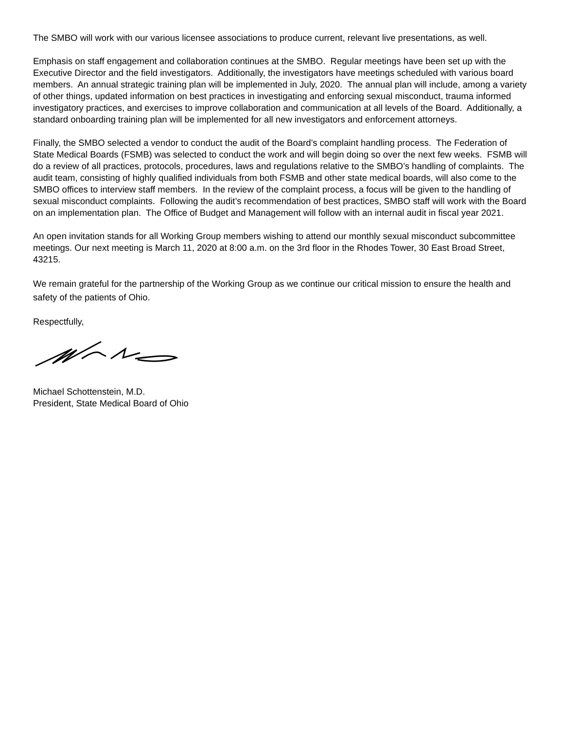The SMBO will work with our various licensee associations to produce current, relevant live presentations, as well.
Emphasis on staff engagement and collaboration continues at the SMBO. Regular meetings have been set up with the Executive Director and the field investigators. Additionally, the investigators have meetings scheduled with various board members. An annual strategic training plan will be implemented in July, 2020. The annual plan will include, among a variety of other things, updated information on best practices in investigating and enforcing sexual misconduct, trauma informed investigatory practices, and exercises to improve collaboration and communication at all levels of the Board. Additionally, a standard onboarding training plan will be implemented for all new investigators and enforcement attorneys.
Finally, the SMBO selected a vendor to conduct the audit of the Board’s complaint handling process. The Federation of State Medical Boards (FSMB) was selected to conduct the work and will begin doing so over the next few weeks. FSMB will do a review of all practices, protocols, procedures, laws and regulations relative to the SMBO’s handling of complaints. The audit team, consisting of highly qualified individuals from both FSMB and other state medical boards, will also come to the SMBO offices to interview staff members. In the review of the complaint process, a focus will be given to the handling of sexual misconduct complaints. Following the audit’s recommendation of best practices, SMBO staff will work with the Board on an implementation plan. The Office of Budget and Management will follow with an internal audit in fiscal year 2021.
An open invitation stands for all Working Group members wishing to attend our monthly sexual misconduct subcommittee meetings. Our next meeting is March 11, 2020 at 8:00 a.m. on the 3rd floor in the Rhodes Tower, 30 East Broad Street, 43215.
We remain grateful for the partnership of the Working Group as we continue our critical mission to ensure the health and safety of the patients of Ohio.
Respectfully,
Michael Schottenstein, M.D.
President, State Medical Board of Ohio